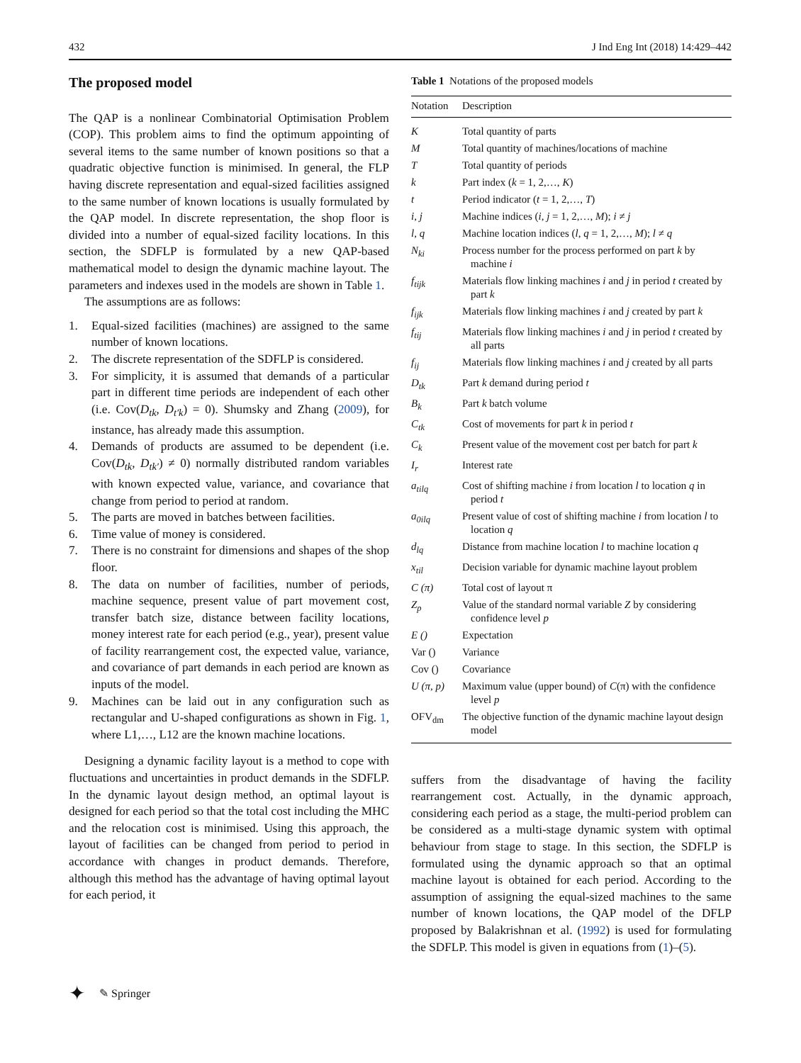432 J Ind Eng Int (2018) 14:429–442
The proposed model
The QAP is a nonlinear Combinatorial Optimisation Problem (COP). This problem aims to find the optimum appointing of several items to the same number of known positions so that a quadratic objective function is minimised. In general, the FLP having discrete representation and equal-sized facilities assigned to the same number of known locations is usually formulated by the QAP model. In discrete representation, the shop floor is divided into a number of equal-sized facility locations. In this section, the SDFLP is formulated by a new QAP-based mathematical model to design the dynamic machine layout. The parameters and indexes used in the models are shown in Table 1.
The assumptions are as follows:
1. Equal-sized facilities (machines) are assigned to the same number of known locations.
2. The discrete representation of the SDFLP is considered.
3. For simplicity, it is assumed that demands of a particular part in different time periods are independent of each other (i.e. Cov(D<sub>tk</sub>, D<sub>t′k</sub>) = 0). Shumsky and Zhang (2009), for instance, has already made this assumption.
4. Demands of products are assumed to be dependent (i.e. Cov(D<sub>tk</sub>, D<sub>tk′</sub>) ≠ 0) normally distributed random variables with known expected value, variance, and covariance that change from period to period at random.
5. The parts are moved in batches between facilities.
6. Time value of money is considered.
7. There is no constraint for dimensions and shapes of the shop floor.
8. The data on number of facilities, number of periods, machine sequence, present value of part movement cost, transfer batch size, distance between facility locations, money interest rate for each period (e.g., year), present value of facility rearrangement cost, the expected value, variance, and covariance of part demands in each period are known as inputs of the model.
9. Machines can be laid out in any configuration such as rectangular and U-shaped configurations as shown in Fig. 1, where L1,…, L12 are the known machine locations.
Designing a dynamic facility layout is a method to cope with fluctuations and uncertainties in product demands in the SDFLP. In the dynamic layout design method, an optimal layout is designed for each period so that the total cost including the MHC and the relocation cost is minimised. Using this approach, the layout of facilities can be changed from period to period in accordance with changes in product demands. Therefore, although this method has the advantage of having optimal layout for each period, it
Table 1 Notations of the proposed models
| Notation | Description |
| --- | --- |
| K | Total quantity of parts |
| M | Total quantity of machines/locations of machine |
| T | Total quantity of periods |
| k | Part index ( k = 1, 2,…, K ) |
| t | Period indicator ( t = 1, 2,…, T ) |
| i, j | Machine indices ( i , j = 1, 2,…, M ); i ≠ j |
| l, q | Machine location indices ( l , q = 1, 2,…, M ); l ≠ q |
| N<sub>ki</sub> | Process number for the process performed on part k by machine i |
| f<sub>tijk</sub> | Materials flow linking machines i and j in period t created by part k |
| f<sub>ijk</sub> | Materials flow linking machines i and j created by part k |
| f<sub>tij</sub> | Materials flow linking machines i and j in period t created by all parts |
| f<sub>ij</sub> | Materials flow linking machines i and j created by all parts |
| D<sub>tk</sub> | Part k demand during period t |
| B<sub>k</sub> | Part k batch volume |
| C<sub>tk</sub> | Cost of movements for part k in period t |
| C<sub>k</sub> | Present value of the movement cost per batch for part k |
| I<sub>r</sub> | Interest rate |
| a<sub>tilq</sub> | Cost of shifting machine i from location l to location q in period t |
| a<sub>0ilq</sub> | Present value of cost of shifting machine i from location l to location q |
| d<sub>lq</sub> | Distance from machine location l to machine location q |
| x<sub>til</sub> | Decision variable for dynamic machine layout problem |
| C (π) | Total cost of layout π |
| Z<sub>p</sub> | Value of the standard normal variable Z by considering confidence level p |
| E () | Expectation |
| Var () | Variance |
| Cov () | Covariance |
| U (π, p) | Maximum value (upper bound) of C (π) with the confidence level p |
| OFV<sub>dm</sub> | The objective function of the dynamic machine layout design model |
suffers from the disadvantage of having the facility rearrangement cost. Actually, in the dynamic approach, considering each period as a stage, the multi-period problem can be considered as a multi-stage dynamic system with optimal behaviour from stage to stage. In this section, the SDFLP is formulated using the dynamic approach so that an optimal machine layout is obtained for each period. According to the assumption of assigning the equal-sized machines to the same number of known locations, the QAP model of the DFLP proposed by Balakrishnan et al. (1992) is used for formulating the SDFLP. This model is given in equations from (1)–(5).
✦ ✎ Springer